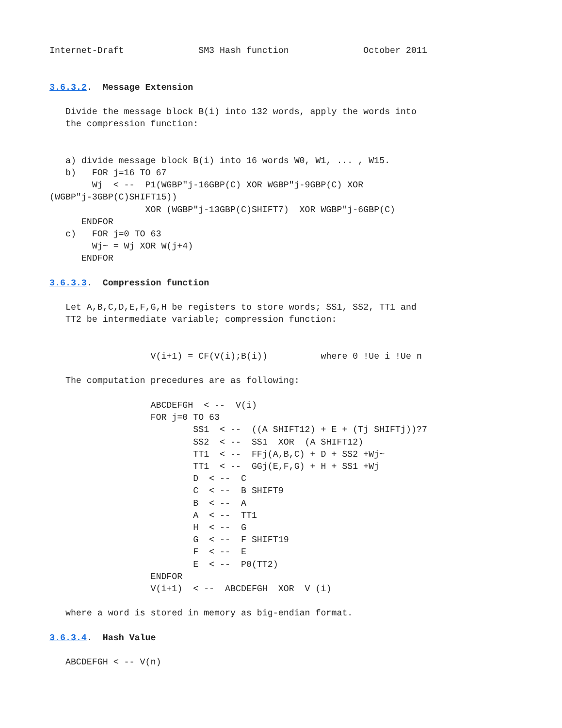Internet-Draft              SM3 Hash function              October 2011


3.6.3.2.  Message Extension

   Divide the message block B(i) into 132 words, apply the words into
   the compression function:


   a) divide message block B(i) into 16 words W0, W1, ... , W15.
   b)   FOR j=16 TO 67
        Wj  < --  P1(WGBP"j-16GBP(C) XOR WGBP"j-9GBP(C) XOR
(WGBP"j-3GBP(C)SHIFT15))
                  XOR (WGBP"j-13GBP(C)SHIFT7)  XOR WGBP"j-6GBP(C)
      ENDFOR
   c)   FOR j=0 TO 63
        Wj~ = Wj XOR W(j+4)
      ENDFOR

3.6.3.3.  Compression function

   Let A,B,C,D,E,F,G,H be registers to store words; SS1, SS2, TT1 and
   TT2 be intermediate variable; compression function:


                   V(i+1) = CF(V(i);B(i))          where 0 !Ue i !Ue n

   The computation precedures are as following:

                   ABCDEFGH  < --  V(i)
                   FOR j=0 TO 63
                           SS1  < --  ((A SHIFT12) + E + (Tj SHIFTj))?7
                           SS2  < --  SS1  XOR  (A SHIFT12)
                           TT1  < --  FFj(A,B,C) + D + SS2 +Wj~
                           TT1  < --  GGj(E,F,G) + H + SS1 +Wj
                           D  < --  C
                           C  < --  B SHIFT9
                           B  < --  A
                           A  < --  TT1
                           H  < --  G
                           G  < --  F SHIFT19
                           F  < --  E
                           E  < --  P0(TT2)
                   ENDFOR
                   V(i+1)  < --  ABCDEFGH  XOR  V (i)

   where a word is stored in memory as big-endian format.

3.6.3.4.  Hash Value

   ABCDEFGH < -- V(n)